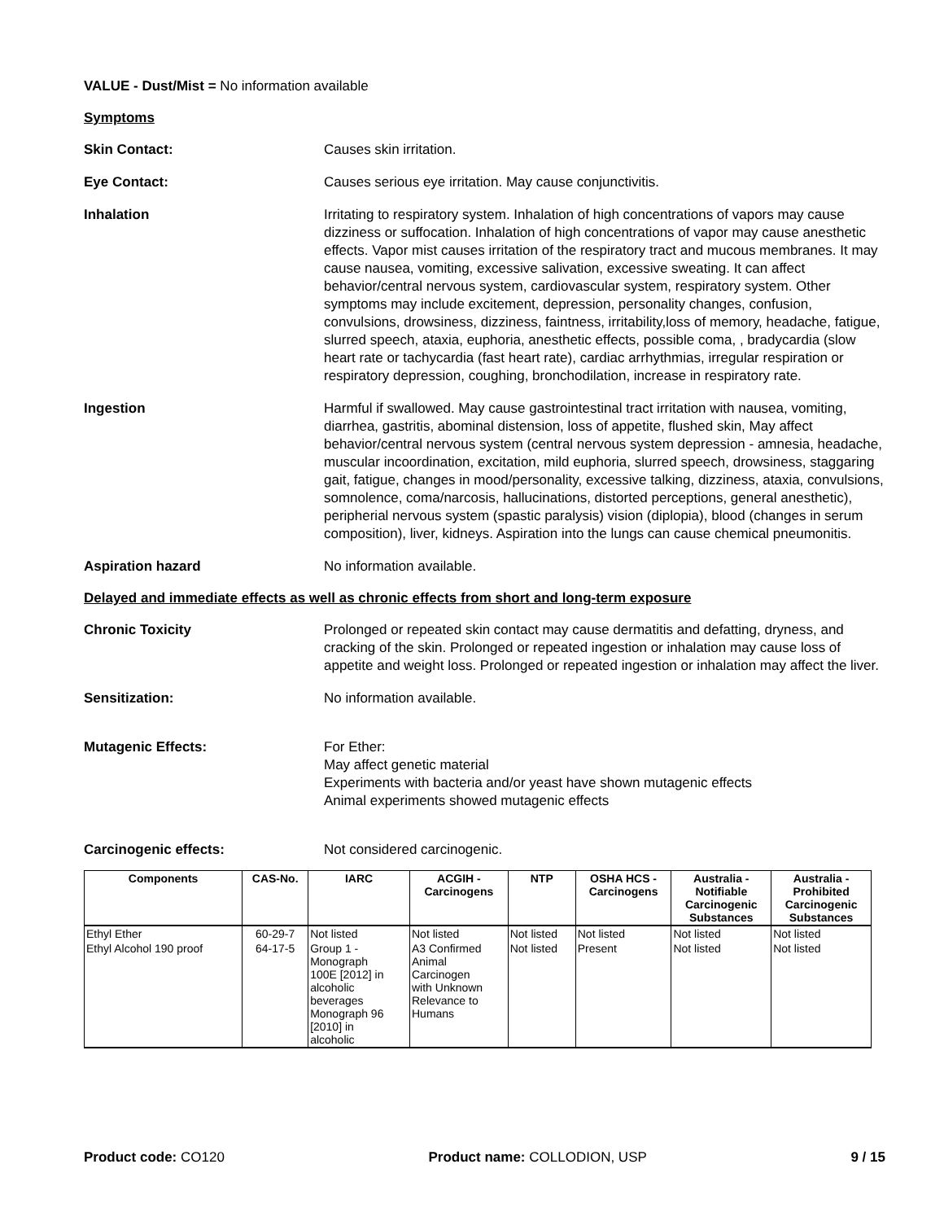VALUE - Dust/Mist = No information available
Symptoms
Skin Contact: Causes skin irritation.
Eye Contact: Causes serious eye irritation. May cause conjunctivitis.
Inhalation Irritating to respiratory system. Inhalation of high concentrations of vapors may cause dizziness or suffocation. Inhalation of high concentrations of vapor may cause anesthetic effects. Vapor mist causes irritation of the respiratory tract and mucous membranes. It may cause nausea, vomiting, excessive salivation, excessive sweating. It can affect behavior/central nervous system, cardiovascular system, respiratory system. Other symptoms may include excitement, depression, personality changes, confusion, convulsions, drowsiness, dizziness, faintness, irritability,loss of memory, headache, fatigue, slurred speech, ataxia, euphoria, anesthetic effects, possible coma, , bradycardia (slow heart rate or tachycardia (fast heart rate), cardiac arrhythmias, irregular respiration or respiratory depression, coughing, bronchodilation, increase in respiratory rate.
Ingestion Harmful if swallowed. May cause gastrointestinal tract irritation with nausea, vomiting, diarrhea, gastritis, abominal distension, loss of appetite, flushed skin, May affect behavior/central nervous system (central nervous system depression - amnesia, headache, muscular incoordination, excitation, mild euphoria, slurred speech, drowsiness, staggaring gait, fatigue, changes in mood/personality, excessive talking, dizziness, ataxia, convulsions, somnolence, coma/narcosis, hallucinations, distorted perceptions, general anesthetic), peripherial nervous system (spastic paralysis) vision (diplopia), blood (changes in serum composition), liver, kidneys. Aspiration into the lungs can cause chemical pneumonitis.
Aspiration hazard No information available.
Delayed and immediate effects as well as chronic effects from short and long-term exposure
Chronic Toxicity Prolonged or repeated skin contact may cause dermatitis and defatting, dryness, and cracking of the skin. Prolonged or repeated ingestion or inhalation may cause loss of appetite and weight loss. Prolonged or repeated ingestion or inhalation may affect the liver.
Sensitization: No information available.
Mutagenic Effects: For Ether:
May affect genetic material
Experiments with bacteria and/or yeast have shown mutagenic effects
Animal experiments showed mutagenic effects
Carcinogenic effects: Not considered carcinogenic.
| Components | CAS-No. | IARC | ACGIH - Carcinogens | NTP | OSHA HCS - Carcinogens | Australia - Notifiable Carcinogenic Substances | Australia - Prohibited Carcinogenic Substances |
| --- | --- | --- | --- | --- | --- | --- | --- |
| Ethyl Ether | 60-29-7 | Not listed | Not listed | Not listed | Not listed | Not listed | Not listed |
| Ethyl Alcohol 190 proof | 64-17-5 | Group 1 - Monograph 100E [2012] in alcoholic beverages Monograph 96 [2010] in alcoholic | A3 Confirmed Animal Carcinogen with Unknown Relevance to Humans | Not listed | Present | Not listed | Not listed |
Product code: CO120 Product name: COLLODION, USP 9 / 15